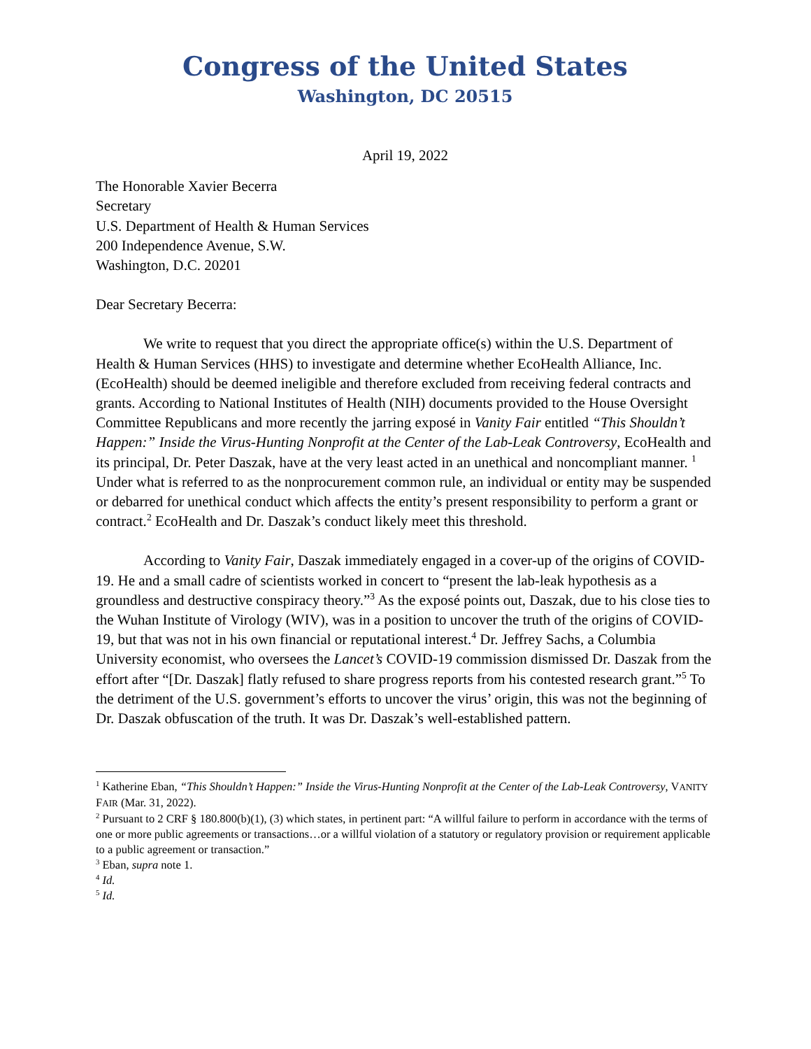Congress of the United States
Washington, DC 20515
April 19, 2022
The Honorable Xavier Becerra
Secretary
U.S. Department of Health & Human Services
200 Independence Avenue, S.W.
Washington, D.C. 20201
Dear Secretary Becerra:
We write to request that you direct the appropriate office(s) within the U.S. Department of Health & Human Services (HHS) to investigate and determine whether EcoHealth Alliance, Inc. (EcoHealth) should be deemed ineligible and therefore excluded from receiving federal contracts and grants. According to National Institutes of Health (NIH) documents provided to the House Oversight Committee Republicans and more recently the jarring exposé in Vanity Fair entitled “This Shouldn’t Happen:” Inside the Virus-Hunting Nonprofit at the Center of the Lab-Leak Controversy, EcoHealth and its principal, Dr. Peter Daszak, have at the very least acted in an unethical and noncompliant manner. <sup>1</sup> Under what is referred to as the nonprocurement common rule, an individual or entity may be suspended or debarred for unethical conduct which affects the entity’s present responsibility to perform a grant or contract.<sup>2</sup> EcoHealth and Dr. Daszak’s conduct likely meet this threshold.
According to Vanity Fair, Daszak immediately engaged in a cover-up of the origins of COVID-19. He and a small cadre of scientists worked in concert to “present the lab-leak hypothesis as a groundless and destructive conspiracy theory.”<sup>3</sup> As the exposé points out, Daszak, due to his close ties to the Wuhan Institute of Virology (WIV), was in a position to uncover the truth of the origins of COVID-19, but that was not in his own financial or reputational interest.<sup>4</sup> Dr. Jeffrey Sachs, a Columbia University economist, who oversees the Lancet’s COVID-19 commission dismissed Dr. Daszak from the effort after “[Dr. Daszak] flatly refused to share progress reports from his contested research grant.”<sup>5</sup> To the detriment of the U.S. government’s efforts to uncover the virus’ origin, this was not the beginning of Dr. Daszak obfuscation of the truth. It was Dr. Daszak’s well-established pattern.
<sup>1</sup> Katherine Eban, “This Shouldn’t Happen:” Inside the Virus-Hunting Nonprofit at the Center of the Lab-Leak Controversy, VANITY FAIR (Mar. 31, 2022).
<sup>2</sup> Pursuant to 2 CRF § 180.800(b)(1), (3) which states, in pertinent part: “A willful failure to perform in accordance with the terms of one or more public agreements or transactions…or a willful violation of a statutory or regulatory provision or requirement applicable to a public agreement or transaction.”
<sup>3</sup> Eban, supra note 1.
<sup>4</sup> Id.
<sup>5</sup> Id.